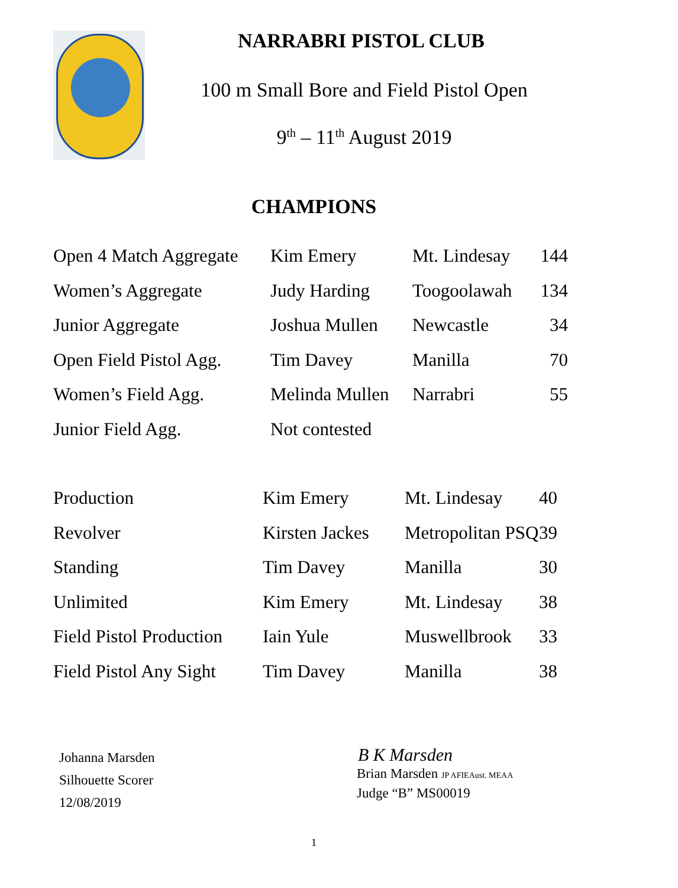NARRABRI PISTOL CLUB
100 m Small Bore and Field Pistol Open
9<sup>th</sup> – 11<sup>th</sup> August 2019
CHAMPIONS
| Open 4 Match Aggregate | Kim Emery | Mt. Lindesay | 144 |
| Women’s Aggregate | Judy Harding | Toogoolawah | 134 |
| Junior Aggregate | Joshua Mullen | Newcastle | 34 |
| Open Field Pistol Agg. | Tim Davey | Manilla | 70 |
| Women’s Field Agg. | Melinda Mullen | Narrabri | 55 |
| Junior Field Agg. | Not contested | | |
| Production | Kim Emery | Mt. Lindesay | 40 |
| Revolver | Kirsten Jackes | Metropolitan PSQ | 39 |
| Standing | Tim Davey | Manilla | 30 |
| Unlimited | Kim Emery | Mt. Lindesay | 38 |
| Field Pistol Production | Iain Yule | Muswellbrook | 33 |
| Field Pistol Any Sight | Tim Davey | Manilla | 38 |
Johanna Marsden
Silhouette Scorer
12/08/2019
B K Marsden
Brian Marsden JP AFIEAust. MEAA
Judge “B” MS00019
1